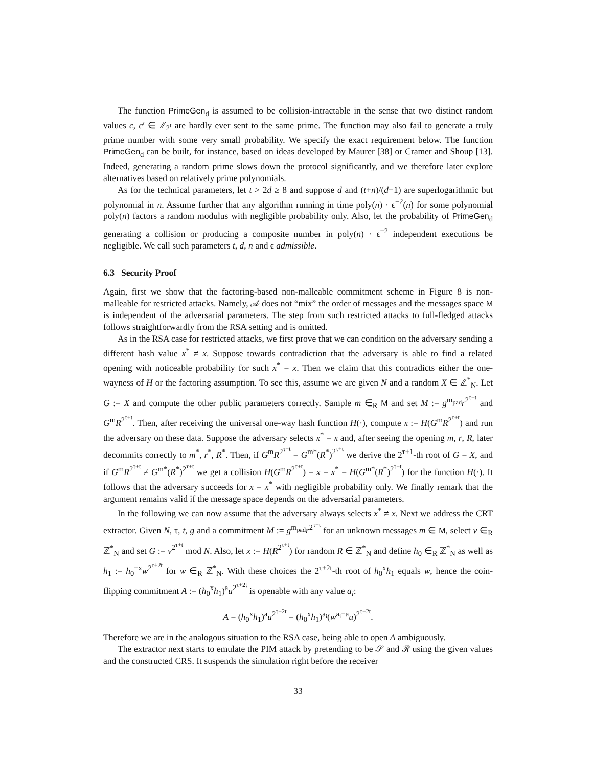The function PrimeGen<sub>d</sub> is assumed to be collision-intractable in the sense that two distinct random values c, c′ ∈ ℤ<sub>2<sup>t</sup></sub> are hardly ever sent to the same prime. The function may also fail to generate a truly prime number with some very small probability. We specify the exact requirement below. The function PrimeGen<sub>d</sub> can be built, for instance, based on ideas developed by Maurer [38] or Cramer and Shoup [13]. Indeed, generating a random prime slows down the protocol significantly, and we therefore later explore alternatives based on relatively prime polynomials.
As for the technical parameters, let t > 2d ≥ 8 and suppose d and (t+n)/(d−1) are superlogarithmic but polynomial in n. Assume further that any algorithm running in time poly(n) · ϵ<sup>−2</sup>(n) for some polynomial poly(n) factors a random modulus with negligible probability only. Also, let the probability of PrimeGen<sub>d</sub> generating a collision or producing a composite number in poly(n) · ϵ<sup>−2</sup> independent executions be negligible. We call such parameters t, d, n and ϵ admissible.
6.3 Security Proof
Again, first we show that the factoring-based non-malleable commitment scheme in Figure 8 is non-malleable for restricted attacks. Namely, 𝒜 does not “mix” the order of messages and the messages space M is independent of the adversarial parameters. The step from such restricted attacks to full-fledged attacks follows straightforwardly from the RSA setting and is omitted.
As in the RSA case for restricted attacks, we first prove that we can condition on the adversary sending a different hash value x<sup>*</sup> ≠ x. Suppose towards contradiction that the adversary is able to find a related opening with noticeable probability for such x<sup>*</sup> = x. Then we claim that this contradicts either the one-wayness of H or the factoring assumption. To see this, assume we are given N and a random X ∈ ℤ<sup>*</sup><sub>N</sub>. Let G := X and compute the other public parameters correctly. Sample m ∈<sub>R</sub> M and set M := g<sup>m<sub>pad</sub></sup>r<sup>2<sup>τ+t</sup></sup> and G<sup>m</sup>R<sup>2<sup>τ+t</sup></sup>. Then, after receiving the universal one-way hash function H(·), compute x := H(G<sup>m</sup>R<sup>2<sup>τ+t</sup></sup>) and run the adversary on these data. Suppose the adversary selects x<sup>*</sup> = x and, after seeing the opening m, r, R, later decommits correctly to m<sup>*</sup>, r<sup>*</sup>, R<sup>*</sup>. Then, if G<sup>m</sup>R<sup>2<sup>τ+t</sup></sup> = G<sup>m*</sup>(R<sup>*</sup>)<sup>2<sup>τ+t</sup></sup> we derive the 2<sup>τ+1</sup>-th root of G = X, and if G<sup>m</sup>R<sup>2<sup>τ+t</sup></sup> ≠ G<sup>m*</sup>(R<sup>*</sup>)<sup>2<sup>τ+t</sup></sup> we get a collision H(G<sup>m</sup>R<sup>2<sup>τ+t</sup></sup>) = x = x<sup>*</sup> = H(G<sup>m*</sup>(R<sup>*</sup>)<sup>2<sup>τ+t</sup></sup>) for the function H(·). It follows that the adversary succeeds for x = x<sup>*</sup> with negligible probability only. We finally remark that the argument remains valid if the message space depends on the adversarial parameters.
In the following we can now assume that the adversary always selects x<sup>*</sup> ≠ x. Next we address the CRT extractor. Given N, τ, t, g and a commitment M := g<sup>m<sub>pad</sub></sup>r<sup>2<sup>τ+t</sup></sup> for an unknown messages m ∈ M, select v ∈<sub>R</sub> ℤ<sup>*</sup><sub>N</sub> and set G := v<sup>2<sup>τ+t</sup></sup> mod N. Also, let x := H(R<sup>2<sup>τ+t</sup></sup>) for random R ∈ ℤ<sup>*</sup><sub>N</sub> and define h<sub>0</sub> ∈<sub>R</sub> ℤ<sup>*</sup><sub>N</sub> as well as h<sub>1</sub> := h<sub>0</sub><sup>−x</sup>w<sup>2<sup>τ+2t</sup></sup> for w ∈<sub>R</sub> ℤ<sup>*</sup><sub>N</sub>. With these choices the 2<sup>τ+2t</sup>-th root of h<sub>0</sub><sup>x</sup>h<sub>1</sub> equals w, hence the coin-flipping commitment A := (h<sub>0</sub><sup>x</sup>h<sub>1</sub>)<sup>a</sup>u<sup>2<sup>τ+2t</sup></sup> is openable with any value a<sub>i</sub>:
A = (h<sub>0</sub><sup>x</sup>h<sub>1</sub>)<sup>a</sup>u<sup>2<sup>τ+2t</sup></sup> = (h<sub>0</sub><sup>x</sup>h<sub>1</sub>)<sup>a<sub>i</sub></sup>(w<sup>a<sub>i</sub>−a</sup>u)<sup>2<sup>τ+2t</sup></sup>.
Therefore we are in the analogous situation to the RSA case, being able to open A ambiguously.
The extractor next starts to emulate the PIM attack by pretending to be 𝒮 and ℛ using the given values and the constructed CRS. It suspends the simulation right before the receiver
33